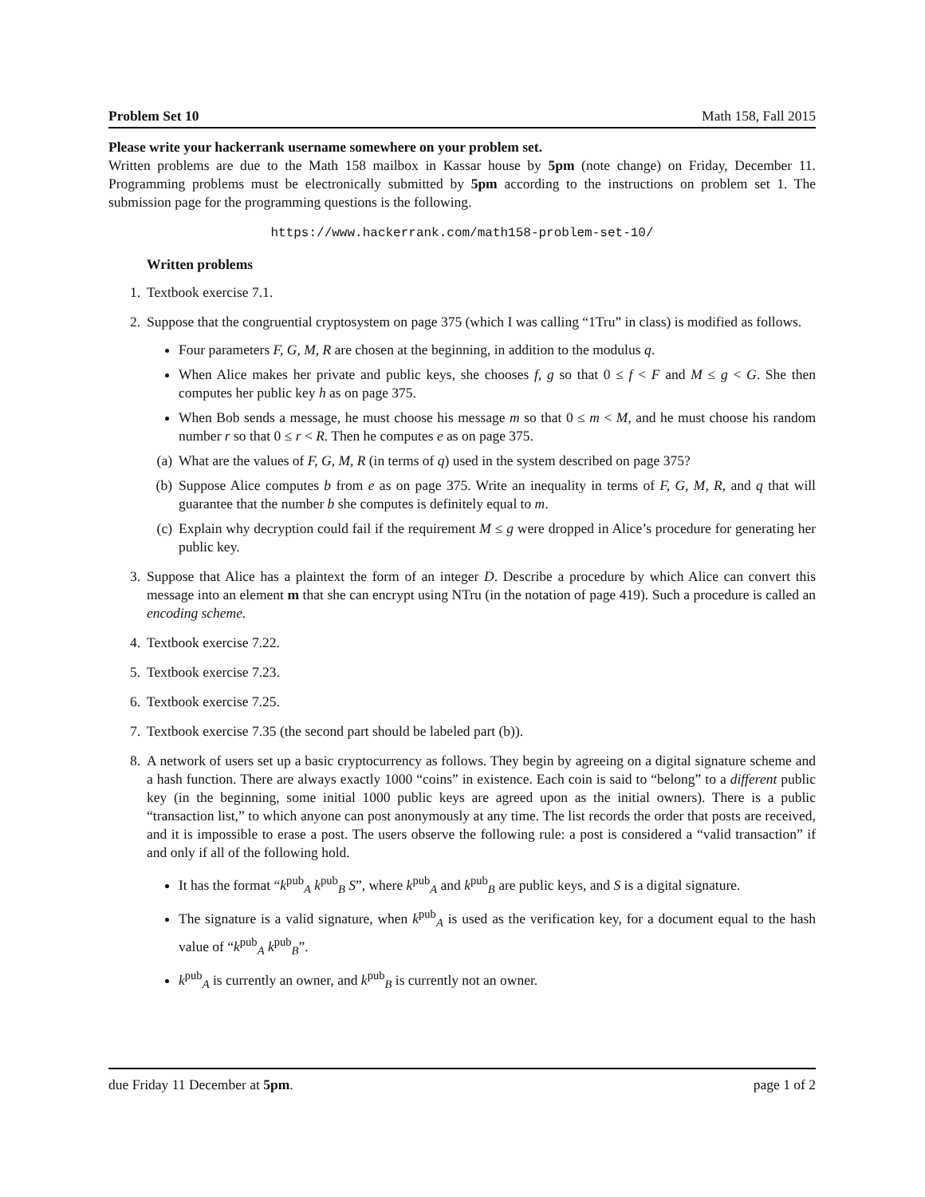Problem Set 10 Math 158, Fall 2015
Please write your hackerrank username somewhere on your problem set.
Written problems are due to the Math 158 mailbox in Kassar house by 5pm (note change) on Friday, December 11. Programming problems must be electronically submitted by 5pm according to the instructions on problem set 1. The submission page for the programming questions is the following.
https://www.hackerrank.com/math158-problem-set-10/
Written problems
1. Textbook exercise 7.1.
2. Suppose that the congruential cryptosystem on page 375 (which I was calling “1Tru” in class) is modified as follows.
Four parameters F, G, M, R are chosen at the beginning, in addition to the modulus q.
When Alice makes her private and public keys, she chooses f, g so that 0 ≤ f < F and M ≤ g < G. She then computes her public key h as on page 375.
When Bob sends a message, he must choose his message m so that 0 ≤ m < M, and he must choose his random number r so that 0 ≤ r < R. Then he computes e as on page 375.
(a) What are the values of F, G, M, R (in terms of q) used in the system described on page 375?
(b) Suppose Alice computes b from e as on page 375. Write an inequality in terms of F, G, M, R, and q that will guarantee that the number b she computes is definitely equal to m.
(c) Explain why decryption could fail if the requirement M ≤ g were dropped in Alice’s procedure for generating her public key.
3. Suppose that Alice has a plaintext the form of an integer D. Describe a procedure by which Alice can convert this message into an element m that she can encrypt using NTru (in the notation of page 419). Such a procedure is called an encoding scheme.
4. Textbook exercise 7.22.
5. Textbook exercise 7.23.
6. Textbook exercise 7.25.
7. Textbook exercise 7.35 (the second part should be labeled part (b)).
8. A network of users set up a basic cryptocurrency as follows. They begin by agreeing on a digital signature scheme and a hash function. There are always exactly 1000 “coins” in existence. Each coin is said to “belong” to a different public key (in the beginning, some initial 1000 public keys are agreed upon as the initial owners). There is a public “transaction list,” to which anyone can post anonymously at any time. The list records the order that posts are received, and it is impossible to erase a post. The users observe the following rule: a post is considered a “valid transaction” if and only if all of the following hold.
It has the format “k<sup>pub</sup><sub>A</sub> k<sup>pub</sup><sub>B</sub> S”, where k<sup>pub</sup><sub>A</sub> and k<sup>pub</sup><sub>B</sub> are public keys, and S is a digital signature.
The signature is a valid signature, when k<sup>pub</sup><sub>A</sub> is used as the verification key, for a document equal to the hash value of “k<sup>pub</sup><sub>A</sub> k<sup>pub</sup><sub>B</sub>”.
k<sup>pub</sup><sub>A</sub> is currently an owner, and k<sup>pub</sup><sub>B</sub> is currently not an owner.
due Friday 11 December at 5pm. page 1 of 2